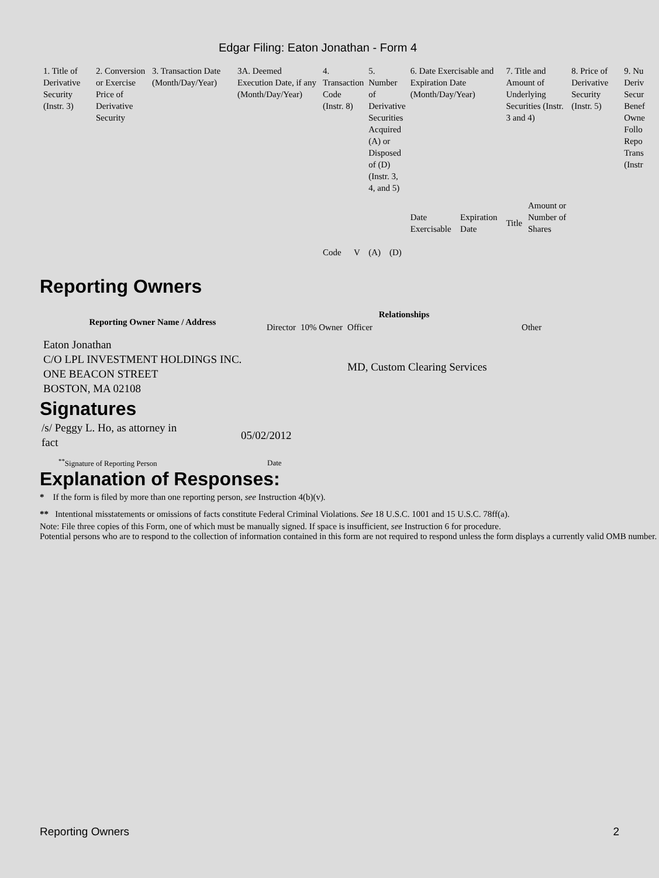Edgar Filing: Eaton Jonathan - Form 4
| 1. Title of Derivative Security (Instr. 3) | 2. Conversion or Exercise Price of Derivative Security | 3. Transaction Date (Month/Day/Year) | 3A. Deemed Execution Date, if any (Month/Day/Year) | 4. Transaction Code (Instr. 8) | | 5. Number of Derivative Securities Acquired (A) or Disposed of (D) (Instr. 3, 4, and 5) | | 6. Date Exercisable and Expiration Date (Month/Day/Year) | | 7. Title and Amount of Underlying Securities (Instr. 3 and 4) | | 8. Price of Derivative Security (Instr. 5) | 9. Nu Deriv Secur Benef Owne Follo Repo Trans (Instr |
| | | | | Code | V | (A) | (D) | Date Exercisable | Expiration Date | Title | Amount or Number of Shares | | |
Reporting Owners
| Reporting Owner Name / Address | Relationships | | | |
| --- | --- | --- | --- | --- |
| | Director | 10% Owner | Officer | Other |
| Eaton Jonathan C/O LPL INVESTMENT HOLDINGS INC. ONE BEACON STREET BOSTON, MA 02108 | | | MD, Custom Clearing Services | |
Signatures
| /s/ Peggy L. Ho, as attorney in fact | 05/02/2012 |
| <sup>**</sup> Signature of Reporting Person | Date |
Explanation of Responses:
* If the form is filed by more than one reporting person, see Instruction 4(b)(v).
** Intentional misstatements or omissions of facts constitute Federal Criminal Violations. See 18 U.S.C. 1001 and 15 U.S.C. 78ff(a).
Note: File three copies of this Form, one of which must be manually signed. If space is insufficient, see Instruction 6 for procedure.
Potential persons who are to respond to the collection of information contained in this form are not required to respond unless the form displays a currently valid OMB number.
Reporting Owners 2